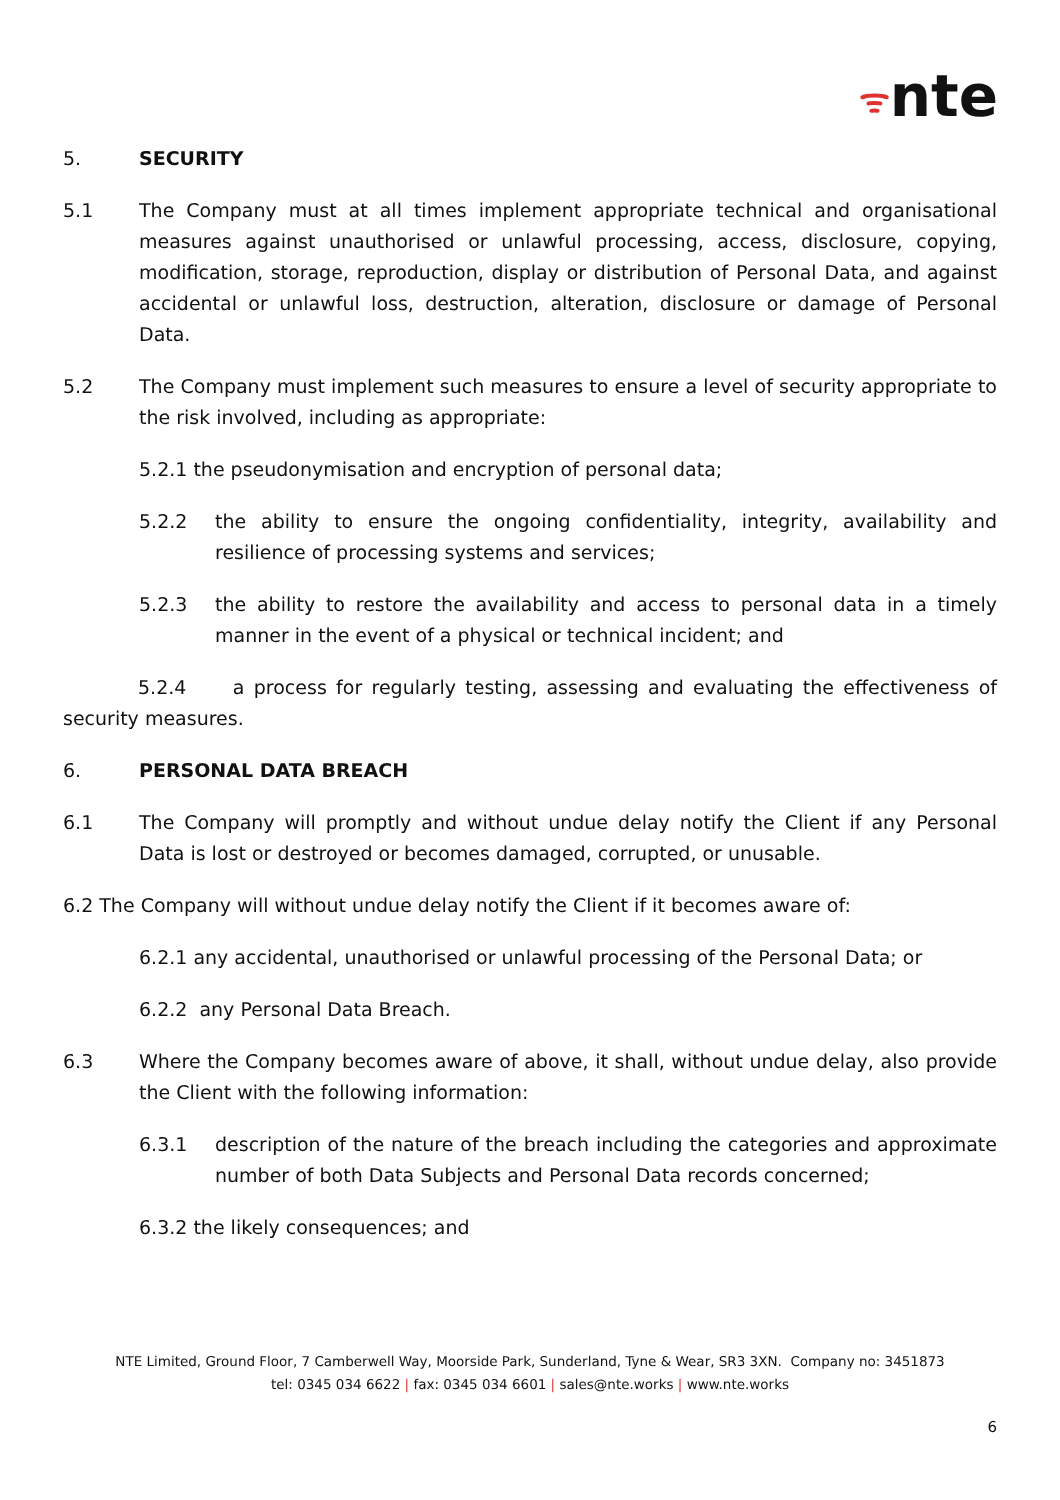ᯤnte
5. SECURITY
5.1 The Company must at all times implement appropriate technical and organisational measures against unauthorised or unlawful processing, access, disclosure, copying, modification, storage, reproduction, display or distribution of Personal Data, and against accidental or unlawful loss, destruction, alteration, disclosure or damage of Personal Data.
5.2 The Company must implement such measures to ensure a level of security appropriate to the risk involved, including as appropriate:
5.2.1 the pseudonymisation and encryption of personal data;
5.2.2 the ability to ensure the ongoing confidentiality, integrity, availability and resilience of processing systems and services;
5.2.3 the ability to restore the availability and access to personal data in a timely manner in the event of a physical or technical incident; and
5.2.4 a process for regularly testing, assessing and evaluating the effectiveness of security measures.
6. PERSONAL DATA BREACH
6.1 The Company will promptly and without undue delay notify the Client if any Personal Data is lost or destroyed or becomes damaged, corrupted, or unusable.
6.2 The Company will without undue delay notify the Client if it becomes aware of:
6.2.1 any accidental, unauthorised or unlawful processing of the Personal Data; or
6.2.2 any Personal Data Breach.
6.3 Where the Company becomes aware of above, it shall, without undue delay, also provide the Client with the following information:
6.3.1 description of the nature of the breach including the categories and approximate number of both Data Subjects and Personal Data records concerned;
6.3.2 the likely consequences; and
NTE Limited, Ground Floor, 7 Camberwell Way, Moorside Park, Sunderland, Tyne & Wear, SR3 3XN. Company no: 3451873
tel: 0345 034 6622 | fax: 0345 034 6601 | sales@nte.works | www.nte.works
6